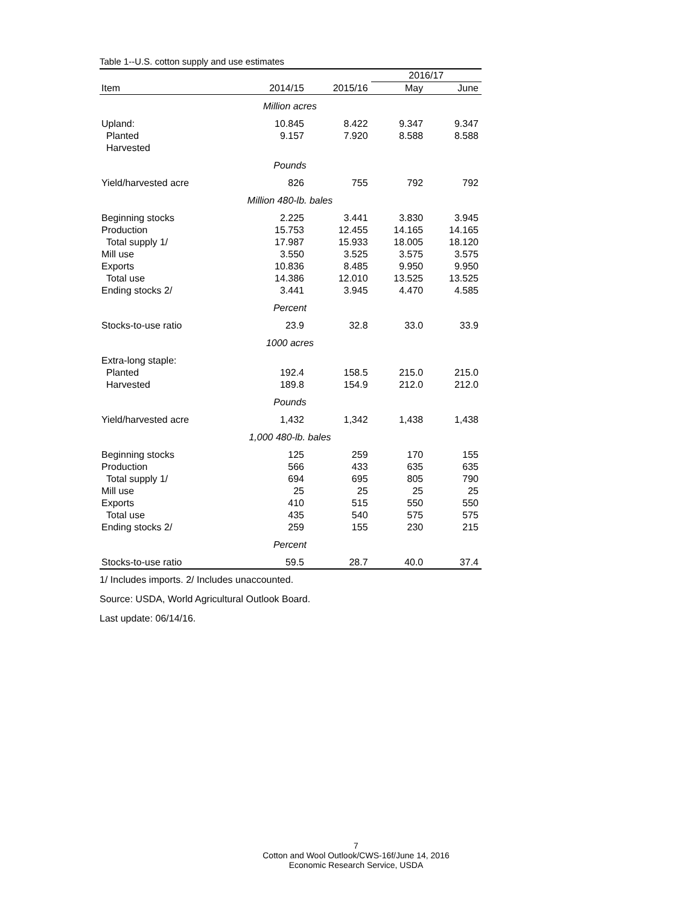Table 1--U.S. cotton supply and use estimates
| | | | 2016/17 | |
| --- | --- | --- | --- | --- |
| Item | 2014/15 | 2015/16 | May | June |
| Million acres | | | | |
| Upland: | 10.845 | 8.422 | 9.347 | 9.347 |
| Planted | 9.157 | 7.920 | 8.588 | 8.588 |
| Harvested | | | | |
| Pounds | | | | |
| Yield/harvested acre | 826 | 755 | 792 | 792 |
| Million 480-lb. bales | | | | |
| Beginning stocks | 2.225 | 3.441 | 3.830 | 3.945 |
| Production | 15.753 | 12.455 | 14.165 | 14.165 |
| Total supply 1/ | 17.987 | 15.933 | 18.005 | 18.120 |
| Mill use | 3.550 | 3.525 | 3.575 | 3.575 |
| Exports | 10.836 | 8.485 | 9.950 | 9.950 |
| Total use | 14.386 | 12.010 | 13.525 | 13.525 |
| Ending stocks 2/ | 3.441 | 3.945 | 4.470 | 4.585 |
| Percent | | | | |
| Stocks-to-use ratio | 23.9 | 32.8 | 33.0 | 33.9 |
| 1000 acres | | | | |
| Extra-long staple: | | | | |
| Planted | 192.4 | 158.5 | 215.0 | 215.0 |
| Harvested | 189.8 | 154.9 | 212.0 | 212.0 |
| Pounds | | | | |
| Yield/harvested acre | 1,432 | 1,342 | 1,438 | 1,438 |
| 1,000 480-lb. bales | | | | |
| Beginning stocks | 125 | 259 | 170 | 155 |
| Production | 566 | 433 | 635 | 635 |
| Total supply 1/ | 694 | 695 | 805 | 790 |
| Mill use | 25 | 25 | 25 | 25 |
| Exports | 410 | 515 | 550 | 550 |
| Total use | 435 | 540 | 575 | 575 |
| Ending stocks 2/ | 259 | 155 | 230 | 215 |
| Percent | | | | |
| Stocks-to-use ratio | 59.5 | 28.7 | 40.0 | 37.4 |
1/ Includes imports. 2/ Includes unaccounted.
Source: USDA, World Agricultural Outlook Board.
Last update: 06/14/16.
7
Cotton and Wool Outlook/CWS-16f/June 14, 2016
Economic Research Service, USDA